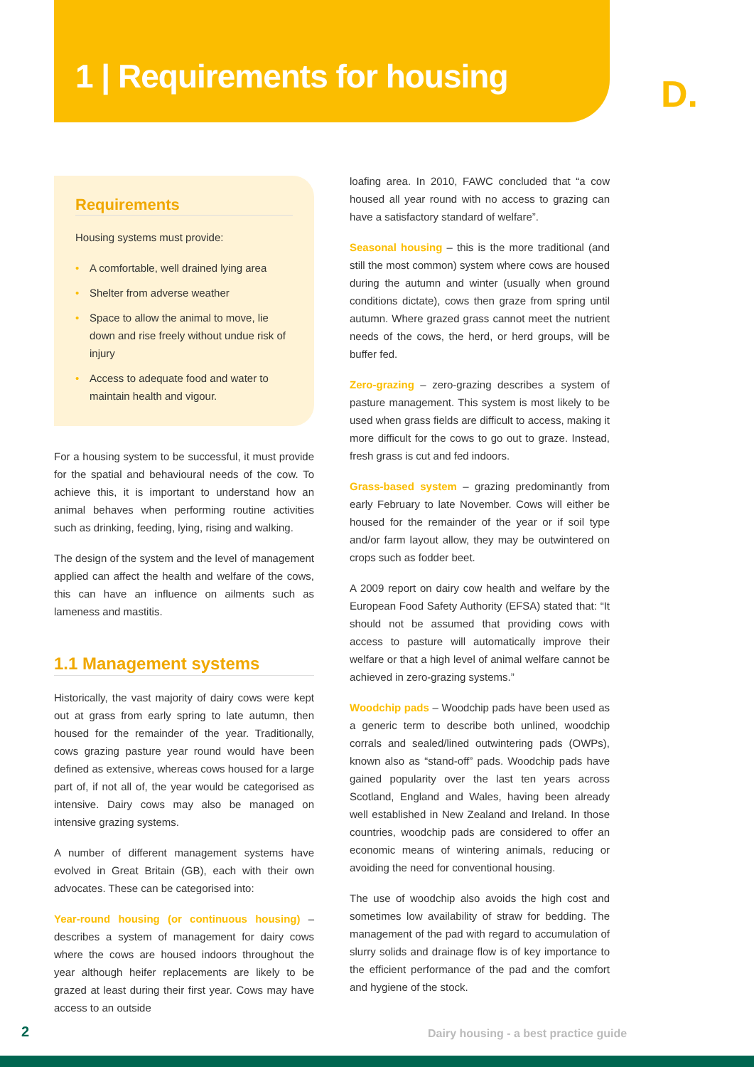1 | Requirements for housing D.
Requirements
Housing systems must provide:
• A comfortable, well drained lying area
• Shelter from adverse weather
• Space to allow the animal to move, lie down and rise freely without undue risk of injury
• Access to adequate food and water to maintain health and vigour.
For a housing system to be successful, it must provide for the spatial and behavioural needs of the cow. To achieve this, it is important to understand how an animal behaves when performing routine activities such as drinking, feeding, lying, rising and walking.
The design of the system and the level of management applied can affect the health and welfare of the cows, this can have an influence on ailments such as lameness and mastitis.
1.1 Management systems
Historically, the vast majority of dairy cows were kept out at grass from early spring to late autumn, then housed for the remainder of the year. Traditionally, cows grazing pasture year round would have been defined as extensive, whereas cows housed for a large part of, if not all of, the year would be categorised as intensive. Dairy cows may also be managed on intensive grazing systems.
A number of different management systems have evolved in Great Britain (GB), each with their own advocates. These can be categorised into:
Year-round housing (or continuous housing) – describes a system of management for dairy cows where the cows are housed indoors throughout the year although heifer replacements are likely to be grazed at least during their first year. Cows may have access to an outside
loafing area. In 2010, FAWC concluded that “a cow housed all year round with no access to grazing can have a satisfactory standard of welfare”.
Seasonal housing – this is the more traditional (and still the most common) system where cows are housed during the autumn and winter (usually when ground conditions dictate), cows then graze from spring until autumn. Where grazed grass cannot meet the nutrient needs of the cows, the herd, or herd groups, will be buffer fed.
Zero-grazing – zero-grazing describes a system of pasture management. This system is most likely to be used when grass fields are difficult to access, making it more difficult for the cows to go out to graze. Instead, fresh grass is cut and fed indoors.
Grass-based system – grazing predominantly from early February to late November. Cows will either be housed for the remainder of the year or if soil type and/or farm layout allow, they may be outwintered on crops such as fodder beet.
A 2009 report on dairy cow health and welfare by the European Food Safety Authority (EFSA) stated that: “It should not be assumed that providing cows with access to pasture will automatically improve their welfare or that a high level of animal welfare cannot be achieved in zero-grazing systems.”
Woodchip pads – Woodchip pads have been used as a generic term to describe both unlined, woodchip corrals and sealed/lined outwintering pads (OWPs), known also as “stand-off” pads. Woodchip pads have gained popularity over the last ten years across Scotland, England and Wales, having been already well established in New Zealand and Ireland. In those countries, woodchip pads are considered to offer an economic means of wintering animals, reducing or avoiding the need for conventional housing.
The use of woodchip also avoids the high cost and sometimes low availability of straw for bedding. The management of the pad with regard to accumulation of slurry solids and drainage flow is of key importance to the efficient performance of the pad and the comfort and hygiene of the stock.
2
Dairy housing - a best practice guide